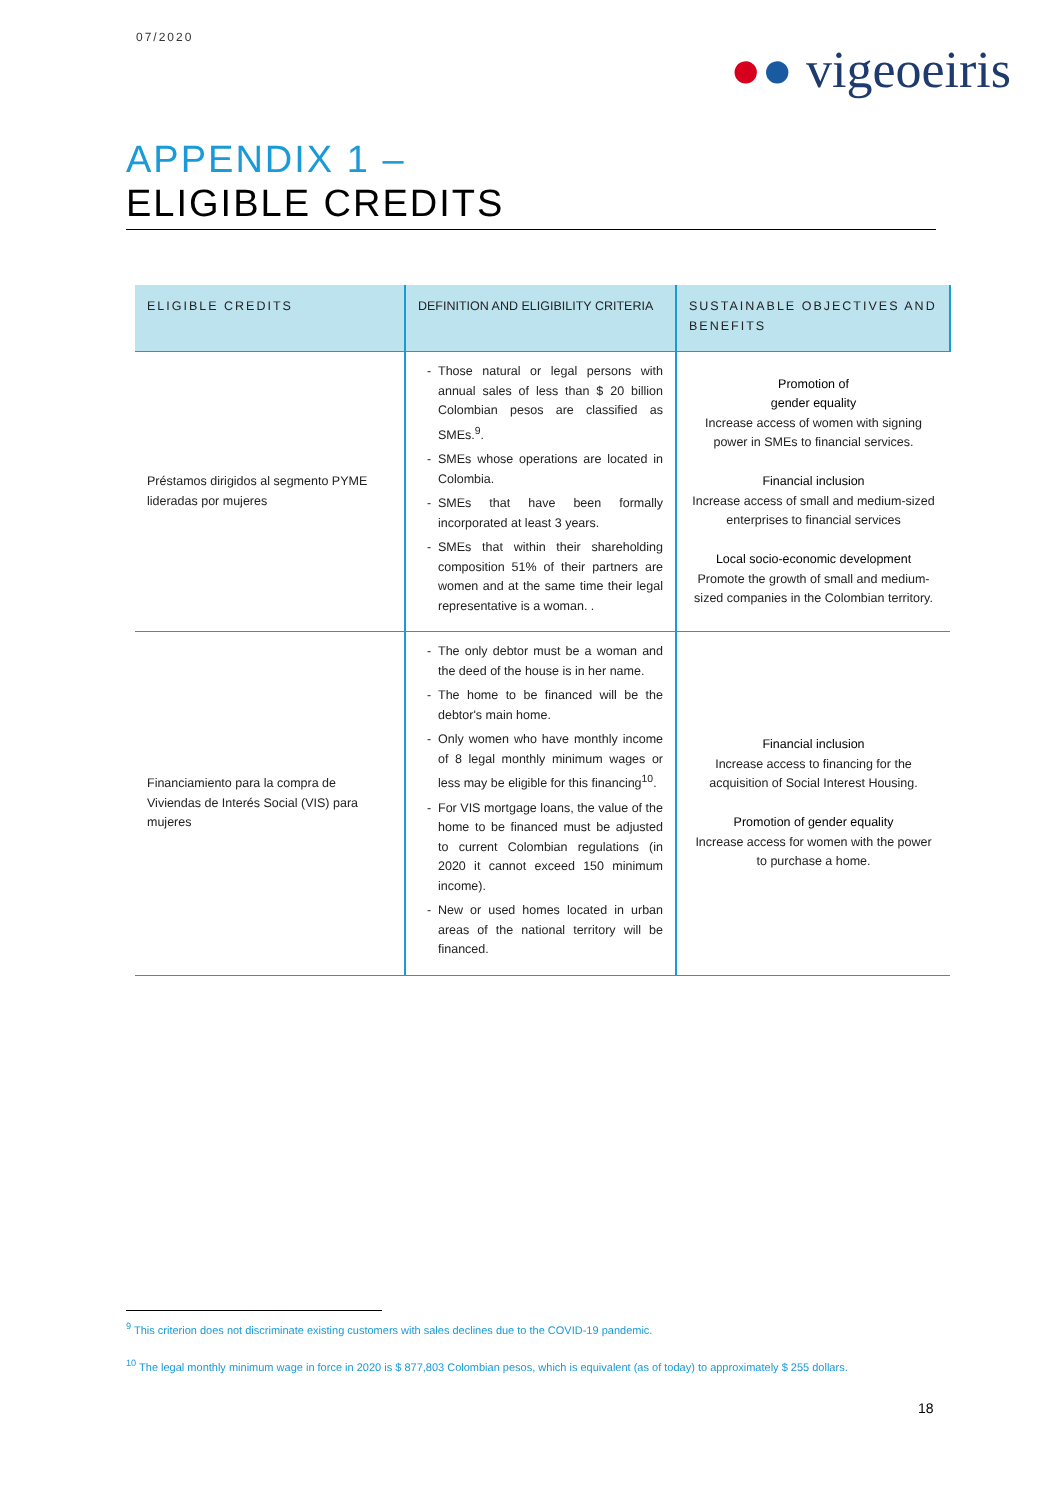07/2020
●● vigeoeiris
APPENDIX 1 –
ELIGIBLE CREDITS
| ELIGIBLE CREDITS | DEFINITION AND ELIGIBILITY CRITERIA | SUSTAINABLE OBJECTIVES AND BENEFITS |
| --- | --- | --- |
| Préstamos dirigidos al segmento PYME lideradas por mujeres | Those natural or legal persons with annual sales of less than $ 20 billion Colombian pesos are classified as SMEs.<sup>9</sup>. SMEs whose operations are located in Colombia. SMEs that have been formally incorporated at least 3 years. SMEs that within their shareholding composition 51% of their partners are women and at the same time their legal representative is a woman. . | Promotion of gender equality Increase access of women with signing power in SMEs to financial services. Financial inclusion Increase access of small and medium-sized enterprises to financial services Local socio-economic development Promote the growth of small and medium-sized companies in the Colombian territory. |
| Financiamiento para la compra de Viviendas de Interés Social (VIS) para mujeres | The only debtor must be a woman and the deed of the house is in her name. The home to be financed will be the debtor's main home. Only women who have monthly income of 8 legal monthly minimum wages or less may be eligible for this financing<sup>10</sup>. For VIS mortgage loans, the value of the home to be financed must be adjusted to current Colombian regulations (in 2020 it cannot exceed 150 minimum income). New or used homes located in urban areas of the national territory will be financed. | Financial inclusion Increase access to financing for the acquisition of Social Interest Housing. Promotion of gender equality Increase access for women with the power to purchase a home. |
<sup>9</sup> This criterion does not discriminate existing customers with sales declines due to the COVID-19 pandemic.
<sup>10</sup> The legal monthly minimum wage in force in 2020 is $ 877,803 Colombian pesos, which is equivalent (as of today) to approximately $ 255 dollars.
18